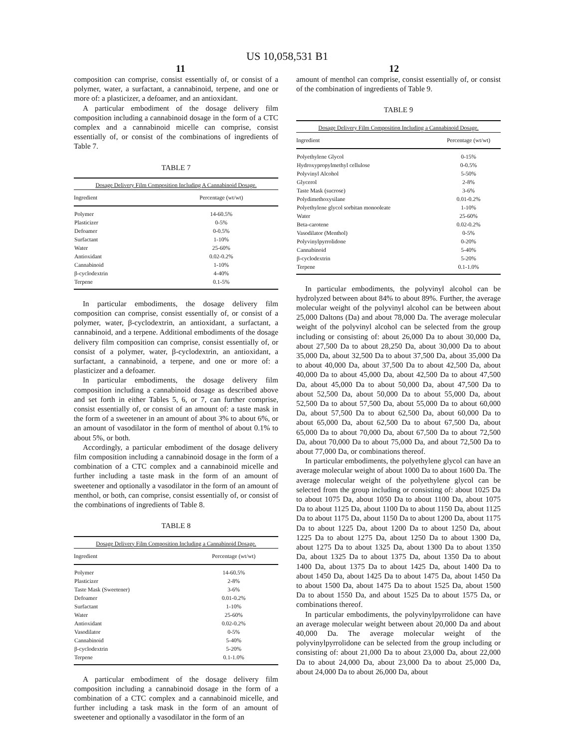US 10,058,531 B1
11 12
composition can comprise, consist essentially of, or consist of a polymer, water, a surfactant, a cannabinoid, terpene, and one or more of: a plasticizer, a defoamer, and an antioxidant.
A particular embodiment of the dosage delivery film composition including a cannabinoid dosage in the form of a CTC complex and a cannabinoid micelle can comprise, consist essentially of, or consist of the combinations of ingredients of Table 7.
TABLE 7
| Dosage Delivery Film Composition Including A Cannabinoid Dosage. | |
| Ingredient | Percentage (wt/wt) |
| Polymer | 14-60.5% |
| Plasticizer | 0-5% |
| Defoamer | 0-0.5% |
| Surfactant | 1-10% |
| Water | 25-60% |
| Antioxidant | 0.02-0.2% |
| Cannabinoid | 1-10% |
| β-cyclodextrin | 4-40% |
| Terpene | 0.1-5% |
In particular embodiments, the dosage delivery film composition can comprise, consist essentially of, or consist of a polymer, water, β-cyclodextrin, an antioxidant, a surfactant, a cannabinoid, and a terpene. Additional embodiments of the dosage delivery film composition can comprise, consist essentially of, or consist of a polymer, water, β-cyclodextrin, an antioxidant, a surfactant, a cannabinoid, a terpene, and one or more of: a plasticizer and a defoamer.
In particular embodiments, the dosage delivery film composition including a cannabinoid dosage as described above and set forth in either Tables 5, 6, or 7, can further comprise, consist essentially of, or consist of an amount of: a taste mask in the form of a sweetener in an amount of about 3% to about 6%, or an amount of vasodilator in the form of menthol of about 0.1% to about 5%, or both.
Accordingly, a particular embodiment of the dosage delivery film composition including a cannabinoid dosage in the form of a combination of a CTC complex and a cannabinoid micelle and further including a taste mask in the form of an amount of sweetener and optionally a vasodilator in the form of an amount of menthol, or both, can comprise, consist essentially of, or consist of the combinations of ingredients of Table 8.
TABLE 8
| Dosage Delivery Film Composition Including a Cannabinoid Dosage. | |
| Ingredient | Percentage (wt/wt) |
| Polymer | 14-60.5% |
| Plasticizer | 2-8% |
| Taste Mask (Sweetener) | 3-6% |
| Defoamer | 0.01-0.2% |
| Surfactant | 1-10% |
| Water | 25-60% |
| Antioxidant | 0.02-0.2% |
| Vasodilator | 0-5% |
| Cannabinoid | 5-40% |
| β-cyclodextrin | 5-20% |
| Terpene | 0.1-1.0% |
A particular embodiment of the dosage delivery film composition including a cannabinoid dosage in the form of a combination of a CTC complex and a cannabinoid micelle, and further including a task mask in the form of an amount of sweetener and optionally a vasodilator in the form of an
amount of menthol can comprise, consist essentially of, or consist of the combination of ingredients of Table 9.
TABLE 9
| Dosage Delivery Film Composition Including a Cannabinoid Dosage. | |
| Ingredient | Percentage (wt/wt) |
| Polyethylene Glycol | 0-15% |
| Hydroxypropylmethyl cellulose | 0-0.5% |
| Polyvinyl Alcohol | 5-50% |
| Glycerol | 2-8% |
| Taste Mask (sucrose) | 3-6% |
| Polydimethoxysilane | 0.01-0.2% |
| Polyethylene glycol sorbitan monooleate | 1-10% |
| Water | 25-60% |
| Beta-carotene | 0.02-0.2% |
| Vasodilator (Menthol) | 0-5% |
| Polyvinylpyrrolidone | 0-20% |
| Cannabinoid | 5-40% |
| β-cyclodextrin | 5-20% |
| Terpene | 0.1-1.0% |
In particular embodiments, the polyvinyl alcohol can be hydrolyzed between about 84% to about 89%. Further, the average molecular weight of the polyvinyl alcohol can be between about 25,000 Daltons (Da) and about 78,000 Da. The average molecular weight of the polyvinyl alcohol can be selected from the group including or consisting of: about 26,000 Da to about 30,000 Da, about 27,500 Da to about 28,250 Da, about 30,000 Da to about 35,000 Da, about 32,500 Da to about 37,500 Da, about 35,000 Da to about 40,000 Da, about 37,500 Da to about 42,500 Da, about 40,000 Da to about 45,000 Da, about 42,500 Da to about 47,500 Da, about 45,000 Da to about 50,000 Da, about 47,500 Da to about 52,500 Da, about 50,000 Da to about 55,000 Da, about 52,500 Da to about 57,500 Da, about 55,000 Da to about 60,000 Da, about 57,500 Da to about 62,500 Da, about 60,000 Da to about 65,000 Da, about 62,500 Da to about 67,500 Da, about 65,000 Da to about 70,000 Da, about 67,500 Da to about 72,500 Da, about 70,000 Da to about 75,000 Da, and about 72,500 Da to about 77,000 Da, or combinations thereof.
In particular embodiments, the polyethylene glycol can have an average molecular weight of about 1000 Da to about 1600 Da. The average molecular weight of the polyethylene glycol can be selected from the group including or consisting of: about 1025 Da to about 1075 Da, about 1050 Da to about 1100 Da, about 1075 Da to about 1125 Da, about 1100 Da to about 1150 Da, about 1125 Da to about 1175 Da, about 1150 Da to about 1200 Da, about 1175 Da to about 1225 Da, about 1200 Da to about 1250 Da, about 1225 Da to about 1275 Da, about 1250 Da to about 1300 Da, about 1275 Da to about 1325 Da, about 1300 Da to about 1350 Da, about 1325 Da to about 1375 Da, about 1350 Da to about 1400 Da, about 1375 Da to about 1425 Da, about 1400 Da to about 1450 Da, about 1425 Da to about 1475 Da, about 1450 Da to about 1500 Da, about 1475 Da to about 1525 Da, about 1500 Da to about 1550 Da, and about 1525 Da to about 1575 Da, or combinations thereof.
In particular embodiments, the polyvinylpyrrolidone can have an average molecular weight between about 20,000 Da and about 40,000 Da. The average molecular weight of the polyvinylpyrrolidone can be selected from the group including or consisting of: about 21,000 Da to about 23,000 Da, about 22,000 Da to about 24,000 Da, about 23,000 Da to about 25,000 Da, about 24,000 Da to about 26,000 Da, about